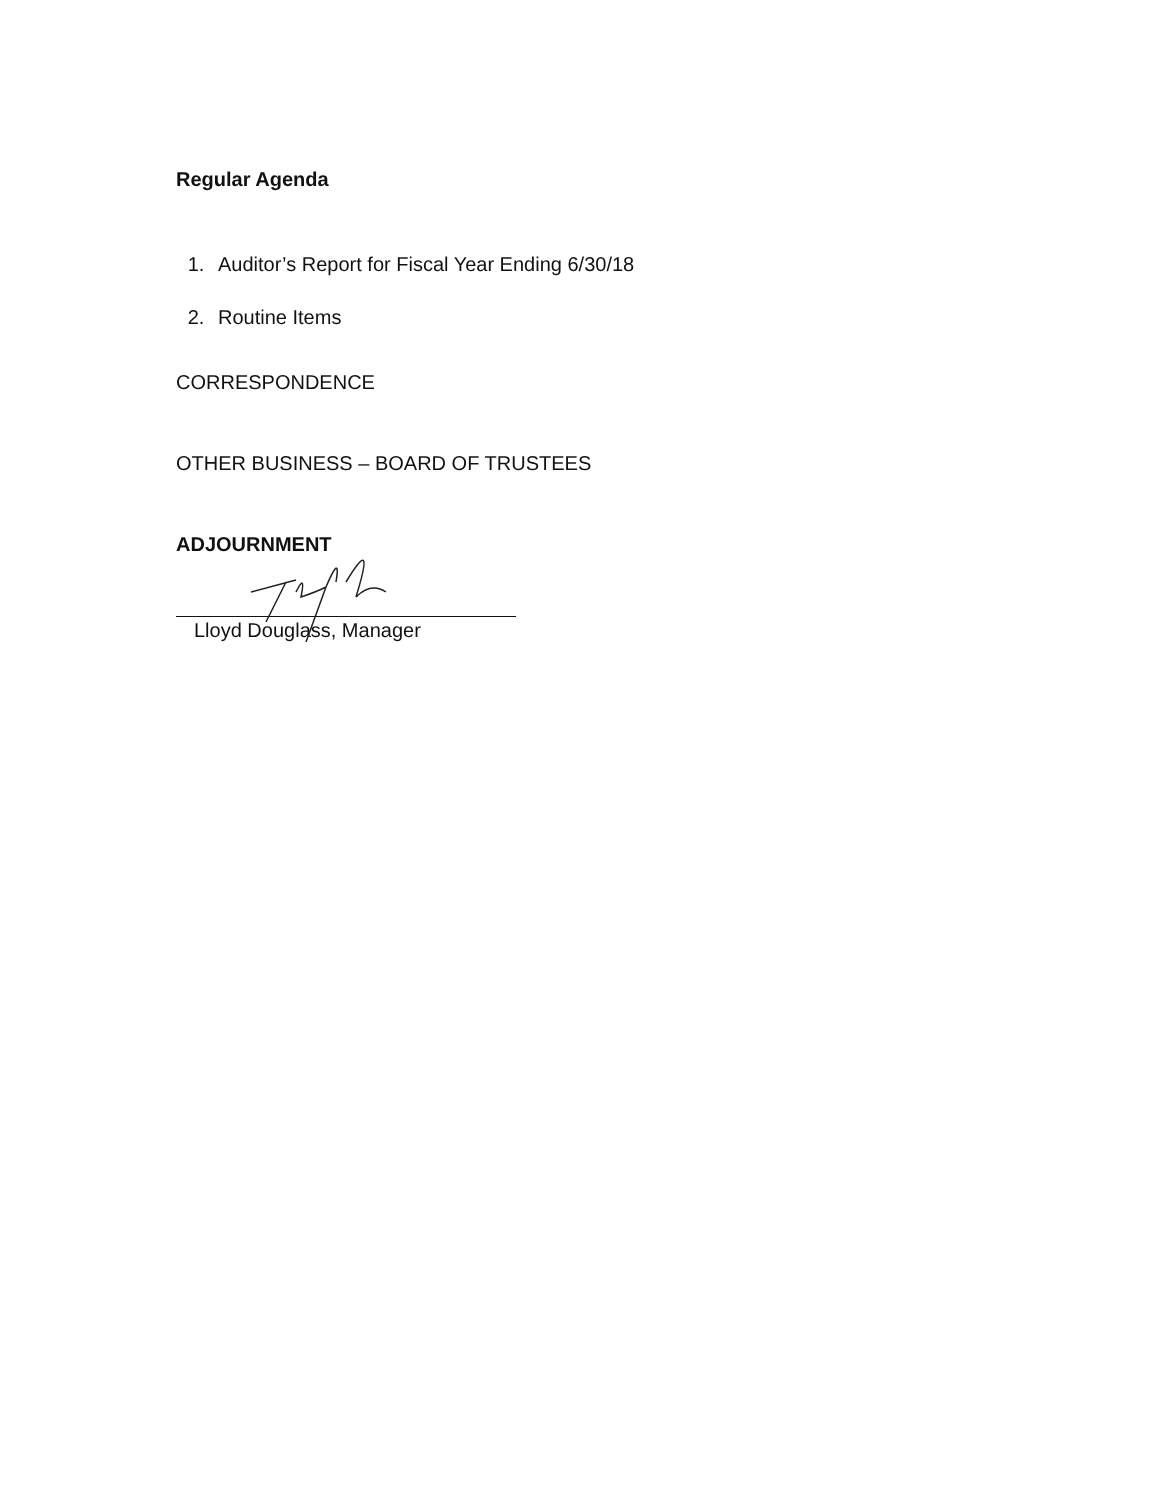Regular Agenda
1. Auditor’s Report for Fiscal Year Ending 6/30/18
2. Routine Items
CORRESPONDENCE
OTHER BUSINESS – BOARD OF TRUSTEES
ADJOURNMENT
Lloyd Douglass, Manager